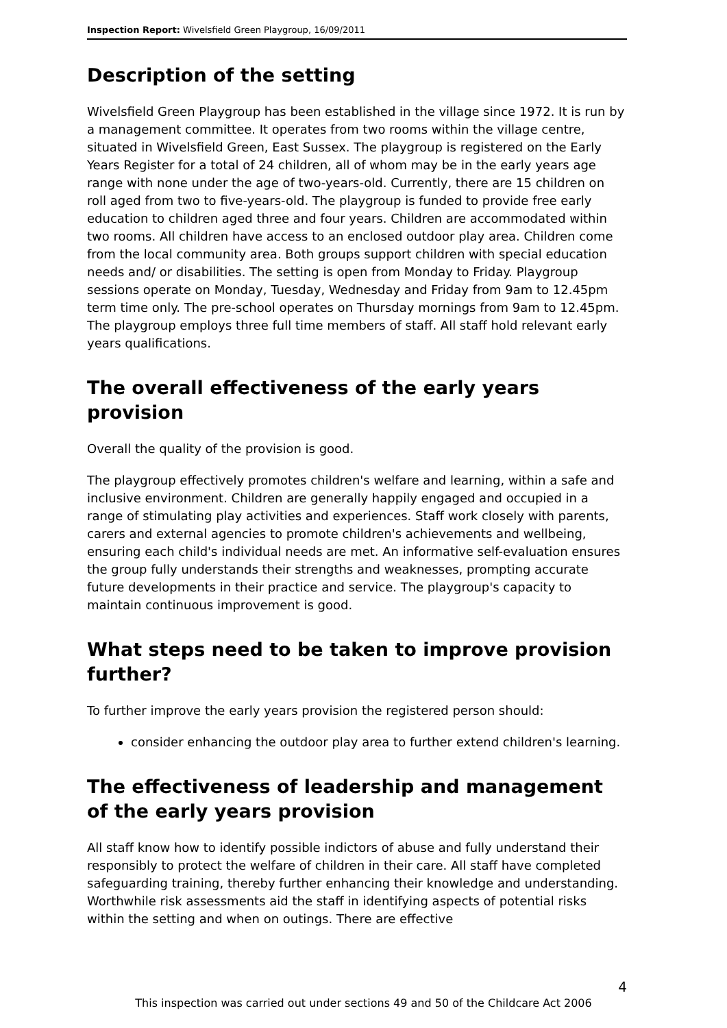Inspection Report: Wivelsfield Green Playgroup, 16/09/2011
Description of the setting
Wivelsfield Green Playgroup has been established in the village since 1972. It is run by a management committee. It operates from two rooms within the village centre, situated in Wivelsfield Green, East Sussex. The playgroup is registered on the Early Years Register for a total of 24 children, all of whom may be in the early years age range with none under the age of two-years-old. Currently, there are 15 children on roll aged from two to five-years-old. The playgroup is funded to provide free early education to children aged three and four years. Children are accommodated within two rooms. All children have access to an enclosed outdoor play area. Children come from the local community area. Both groups support children with special education needs and/ or disabilities. The setting is open from Monday to Friday. Playgroup sessions operate on Monday, Tuesday, Wednesday and Friday from 9am to 12.45pm term time only. The pre-school operates on Thursday mornings from 9am to 12.45pm. The playgroup employs three full time members of staff. All staff hold relevant early years qualifications.
The overall effectiveness of the early years provision
Overall the quality of the provision is good.
The playgroup effectively promotes children's welfare and learning, within a safe and inclusive environment. Children are generally happily engaged and occupied in a range of stimulating play activities and experiences. Staff work closely with parents, carers and external agencies to promote children's achievements and wellbeing, ensuring each child's individual needs are met. An informative self-evaluation ensures the group fully understands their strengths and weaknesses, prompting accurate future developments in their practice and service. The playgroup's capacity to maintain continuous improvement is good.
What steps need to be taken to improve provision further?
To further improve the early years provision the registered person should:
consider enhancing the outdoor play area to further extend children's learning.
The effectiveness of leadership and management of the early years provision
All staff know how to identify possible indictors of abuse and fully understand their responsibly to protect the welfare of children in their care. All staff have completed safeguarding training, thereby further enhancing their knowledge and understanding. Worthwhile risk assessments aid the staff in identifying aspects of potential risks within the setting and when on outings. There are effective
4
This inspection was carried out under sections 49 and 50 of the Childcare Act 2006